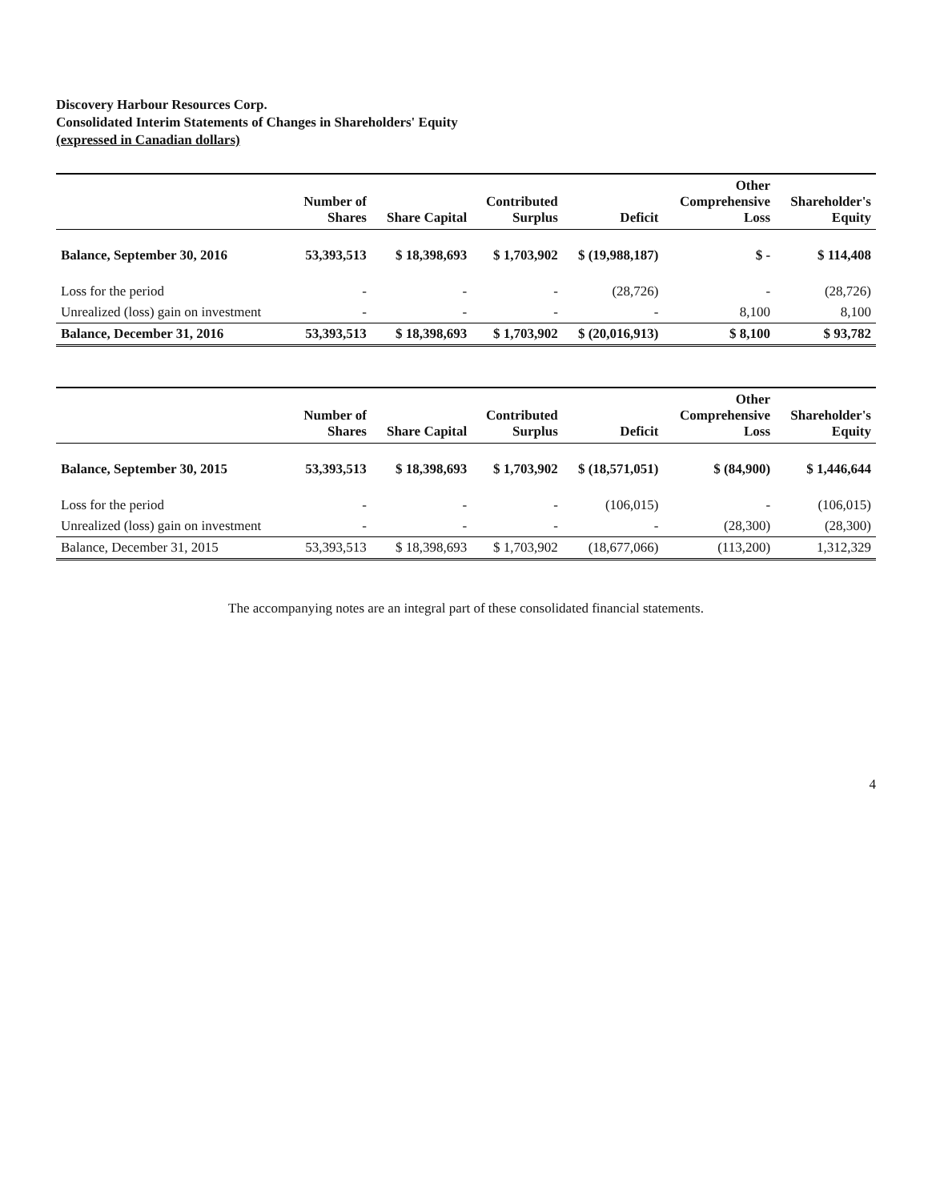Discovery Harbour Resources Corp.
Consolidated Interim Statements of Changes in Shareholders' Equity
(expressed in Canadian dollars)
| | Number of Shares | Share Capital | Contributed Surplus | Deficit | Other Comprehensive Loss | Shareholder's Equity |
| --- | --- | --- | --- | --- | --- | --- |
| Balance, September 30, 2016 | 53,393,513 | $ 18,398,693 | $ 1,703,902 | $ (19,988,187) | $ - | $ 114,408 |
| Loss for the period | - | - | - | (28,726) | - | (28,726) |
| Unrealized (loss) gain on investment | - | - | - | - | 8,100 | 8,100 |
| Balance, December 31, 2016 | 53,393,513 | $ 18,398,693 | $ 1,703,902 | $ (20,016,913) | $ 8,100 | $ 93,782 |
| | Number of Shares | Share Capital | Contributed Surplus | Deficit | Other Comprehensive Loss | Shareholder's Equity |
| --- | --- | --- | --- | --- | --- | --- |
| Balance, September 30, 2015 | 53,393,513 | $ 18,398,693 | $ 1,703,902 | $ (18,571,051) | $ (84,900) | $ 1,446,644 |
| Loss for the period | - | - | - | (106,015) | - | (106,015) |
| Unrealized (loss) gain on investment | - | - | - | - | (28,300) | (28,300) |
| Balance, December 31, 2015 | 53,393,513 | $ 18,398,693 | $ 1,703,902 | (18,677,066) | (113,200) | 1,312,329 |
The accompanying notes are an integral part of these consolidated financial statements.
4